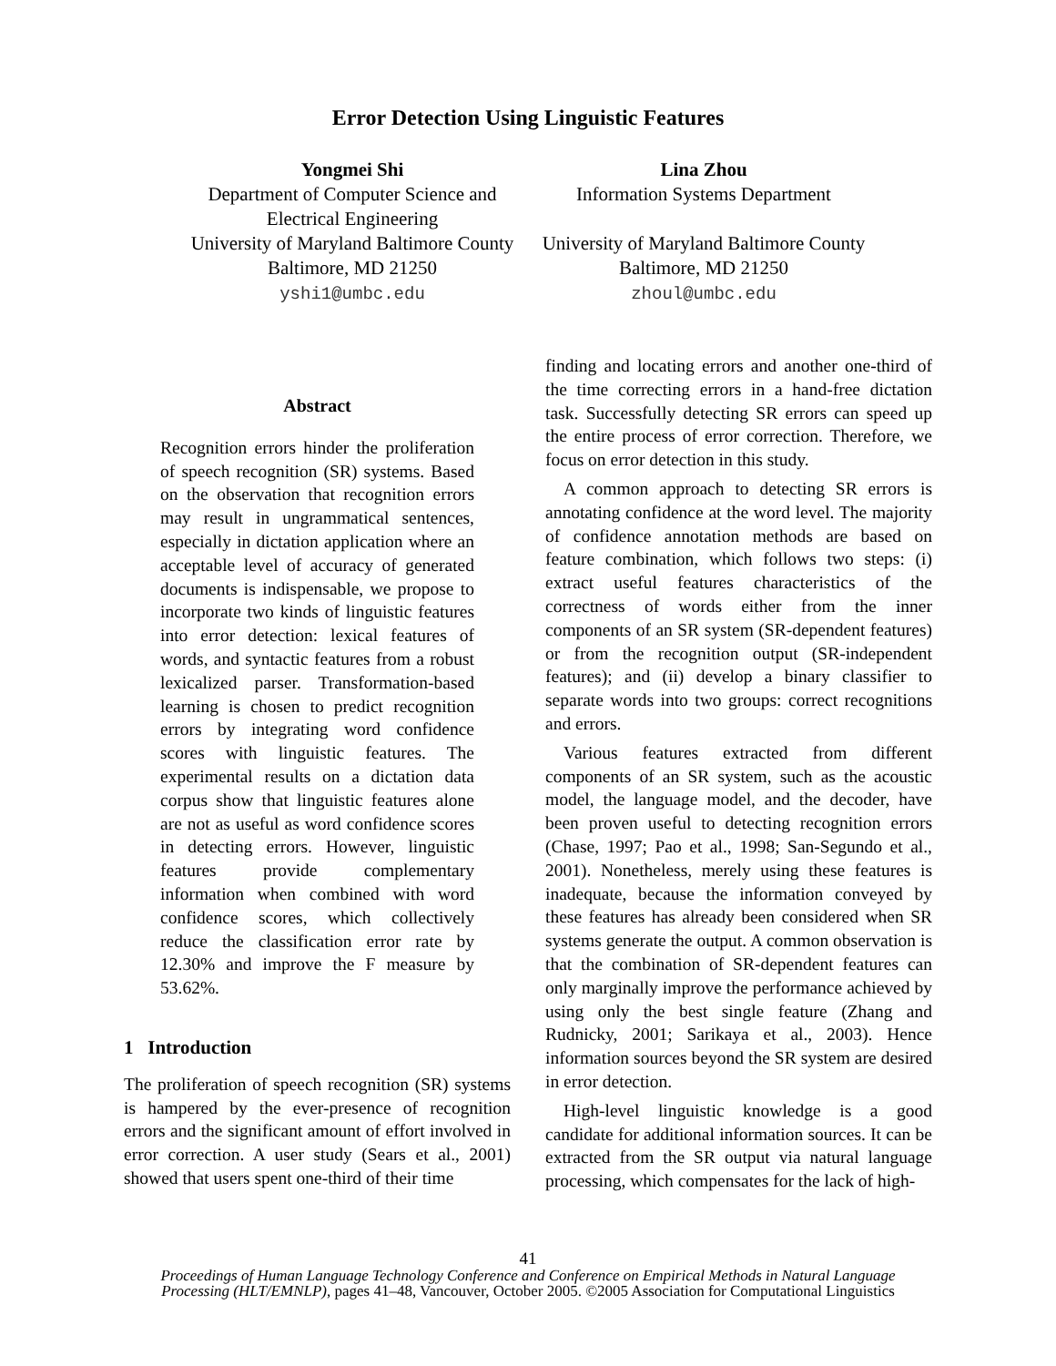Error Detection Using Linguistic Features
Yongmei Shi
Department of Computer Science and
Electrical Engineering
University of Maryland Baltimore County
Baltimore, MD 21250
yshi1@umbc.edu
Lina Zhou
Information Systems Department
University of Maryland Baltimore County
Baltimore, MD 21250
zhoul@umbc.edu
Abstract
Recognition errors hinder the proliferation of speech recognition (SR) systems. Based on the observation that recognition errors may result in ungrammatical sentences, especially in dictation application where an acceptable level of accuracy of generated documents is indispensable, we propose to incorporate two kinds of linguistic features into error detection: lexical features of words, and syntactic features from a robust lexicalized parser. Transformation-based learning is chosen to predict recognition errors by integrating word confidence scores with linguistic features. The experimental results on a dictation data corpus show that linguistic features alone are not as useful as word confidence scores in detecting errors. However, linguistic features provide complementary information when combined with word confidence scores, which collectively reduce the classification error rate by 12.30% and improve the F measure by 53.62%.
1 Introduction
The proliferation of speech recognition (SR) systems is hampered by the ever-presence of recognition errors and the significant amount of effort involved in error correction. A user study (Sears et al., 2001) showed that users spent one-third of their time
finding and locating errors and another one-third of the time correcting errors in a hand-free dictation task. Successfully detecting SR errors can speed up the entire process of error correction. Therefore, we focus on error detection in this study.
A common approach to detecting SR errors is annotating confidence at the word level. The majority of confidence annotation methods are based on feature combination, which follows two steps: (i) extract useful features characteristics of the correctness of words either from the inner components of an SR system (SR-dependent features) or from the recognition output (SR-independent features); and (ii) develop a binary classifier to separate words into two groups: correct recognitions and errors.
Various features extracted from different components of an SR system, such as the acoustic model, the language model, and the decoder, have been proven useful to detecting recognition errors (Chase, 1997; Pao et al., 1998; San-Segundo et al., 2001). Nonetheless, merely using these features is inadequate, because the information conveyed by these features has already been considered when SR systems generate the output. A common observation is that the combination of SR-dependent features can only marginally improve the performance achieved by using only the best single feature (Zhang and Rudnicky, 2001; Sarikaya et al., 2003). Hence information sources beyond the SR system are desired in error detection.
High-level linguistic knowledge is a good candidate for additional information sources. It can be extracted from the SR output via natural language processing, which compensates for the lack of high-
41
Proceedings of Human Language Technology Conference and Conference on Empirical Methods in Natural Language
Processing (HLT/EMNLP), pages 41–48, Vancouver, October 2005. ©2005 Association for Computational Linguistics